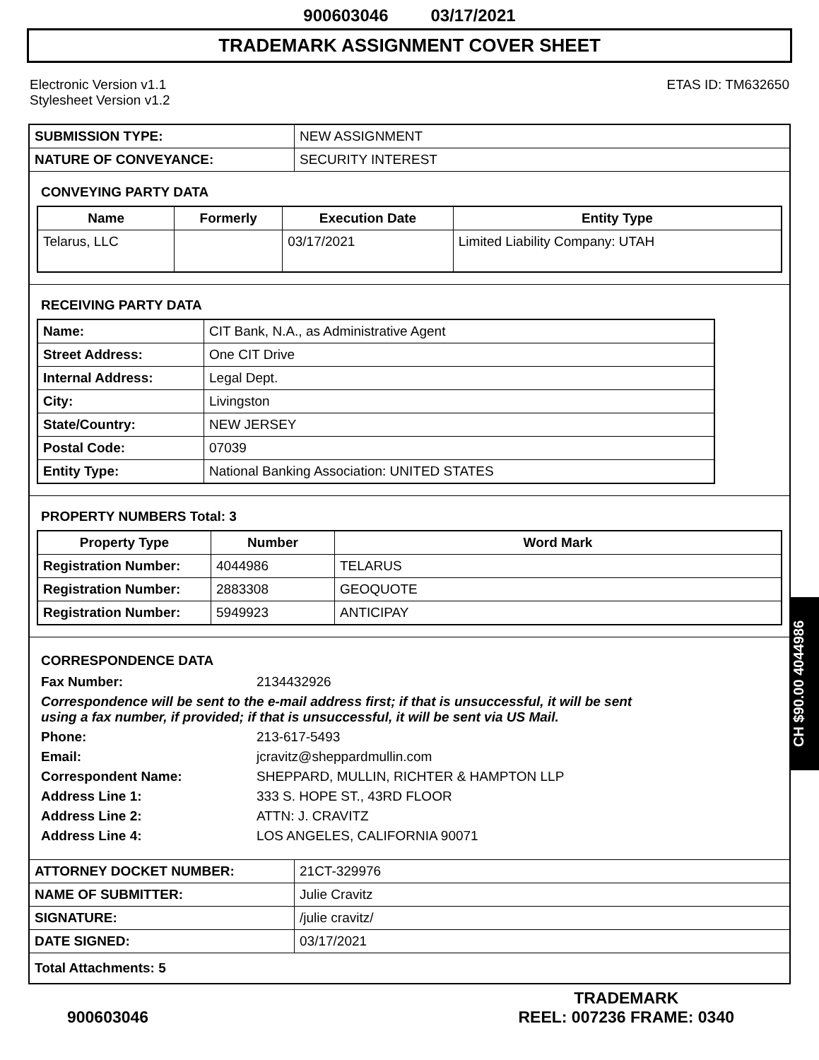900603046 03/17/2021
TRADEMARK ASSIGNMENT COVER SHEET
Electronic Version v1.1
Stylesheet Version v1.2
ETAS ID: TM632650
| SUBMISSION TYPE: | NEW ASSIGNMENT |
| NATURE OF CONVEYANCE: | SECURITY INTEREST |
CONVEYING PARTY DATA
| Name | Formerly | Execution Date | Entity Type |
| --- | --- | --- | --- |
| Telarus, LLC | | 03/17/2021 | Limited Liability Company: UTAH |
RECEIVING PARTY DATA
| Name: | CIT Bank, N.A., as Administrative Agent |
| Street Address: | One CIT Drive |
| Internal Address: | Legal Dept. |
| City: | Livingston |
| State/Country: | NEW JERSEY |
| Postal Code: | 07039 |
| Entity Type: | National Banking Association: UNITED STATES |
PROPERTY NUMBERS Total: 3
| Property Type | Number | Word Mark |
| --- | --- | --- |
| Registration Number: | 4044986 | TELARUS |
| Registration Number: | 2883308 | GEOQUOTE |
| Registration Number: | 5949923 | ANTICIPAY |
CORRESPONDENCE DATA
Fax Number: 2134432926
Correspondence will be sent to the e-mail address first; if that is unsuccessful, it will be sent
using a fax number, if provided; if that is unsuccessful, it will be sent via US Mail.
Phone: 213-617-5493
Email: jcravitz@sheppardmullin.com
Correspondent Name: SHEPPARD, MULLIN, RICHTER & HAMPTON LLP
Address Line 1: 333 S. HOPE ST., 43RD FLOOR
Address Line 2: ATTN: J. CRAVITZ
Address Line 4: LOS ANGELES, CALIFORNIA 90071
| ATTORNEY DOCKET NUMBER: | 21CT-329976 |
| NAME OF SUBMITTER: | Julie Cravitz |
| SIGNATURE: | /julie cravitz/ |
| DATE SIGNED: | 03/17/2021 |
| Total Attachments: 5 | |
CH $90.00 4044986
900603046
TRADEMARK
REEL: 007236 FRAME: 0340